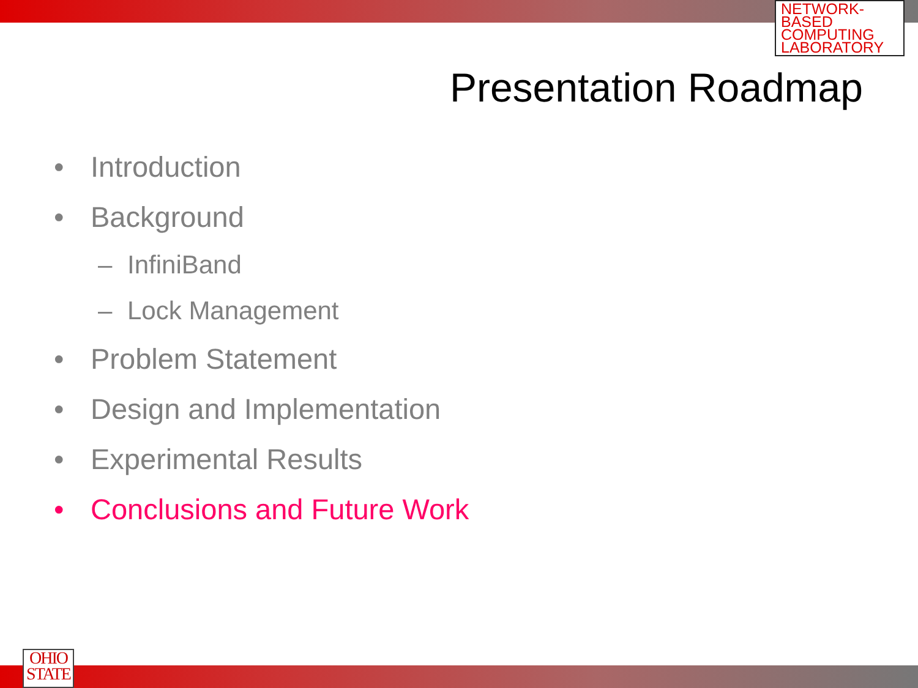NETWORK-BASED COMPUTING LABORATORY
Presentation Roadmap
• Introduction
• Background
– InfiniBand
– Lock Management
• Problem Statement
• Design and Implementation
• Experimental Results
• Conclusions and Future Work
OHIO
STATE